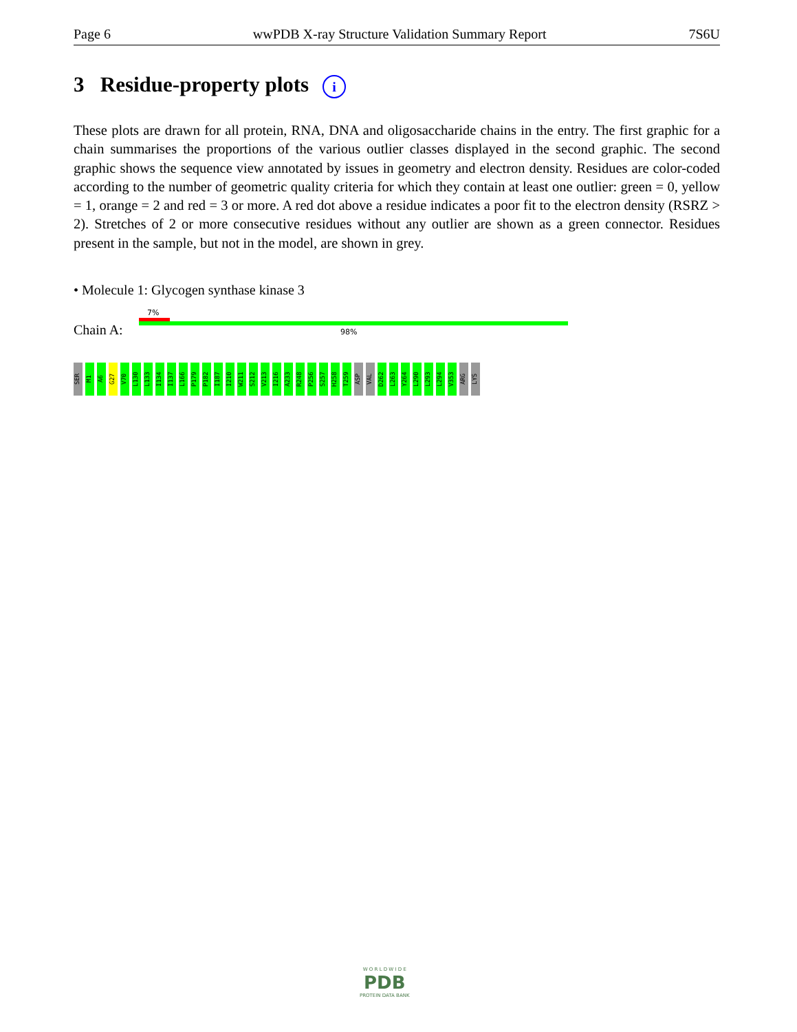Page 6 wwPDB X-ray Structure Validation Summary Report 7S6U
3 Residue-property plots i
These plots are drawn for all protein, RNA, DNA and oligosaccharide chains in the entry. The first graphic for a chain summarises the proportions of the various outlier classes displayed in the second graphic. The second graphic shows the sequence view annotated by issues in geometry and electron density. Residues are color-coded according to the number of geometric quality criteria for which they contain at least one outlier: green = 0, yellow = 1, orange = 2 and red = 3 or more. A red dot above a residue indicates a poor fit to the electron density (RSRZ > 2). Stretches of 2 or more consecutive residues without any outlier are shown as a green connector. Residues present in the sample, but not in the model, are shown in grey.
• Molecule 1: Glycogen synthase kinase 3
7%
Chain A: 98%
SER
M1
A6
G27
V70
L130
L133
I134
I137
L166
P179
P182
I187
I210
W211
S212
V213
I216
A233
R248
P256
S257
H258
T259
ASP
VAL
D262
L263
Y264
L290
L293
L294
V353
ARG
LYS
W O R L D W I D E
PDB
PROTEIN DATA BANK